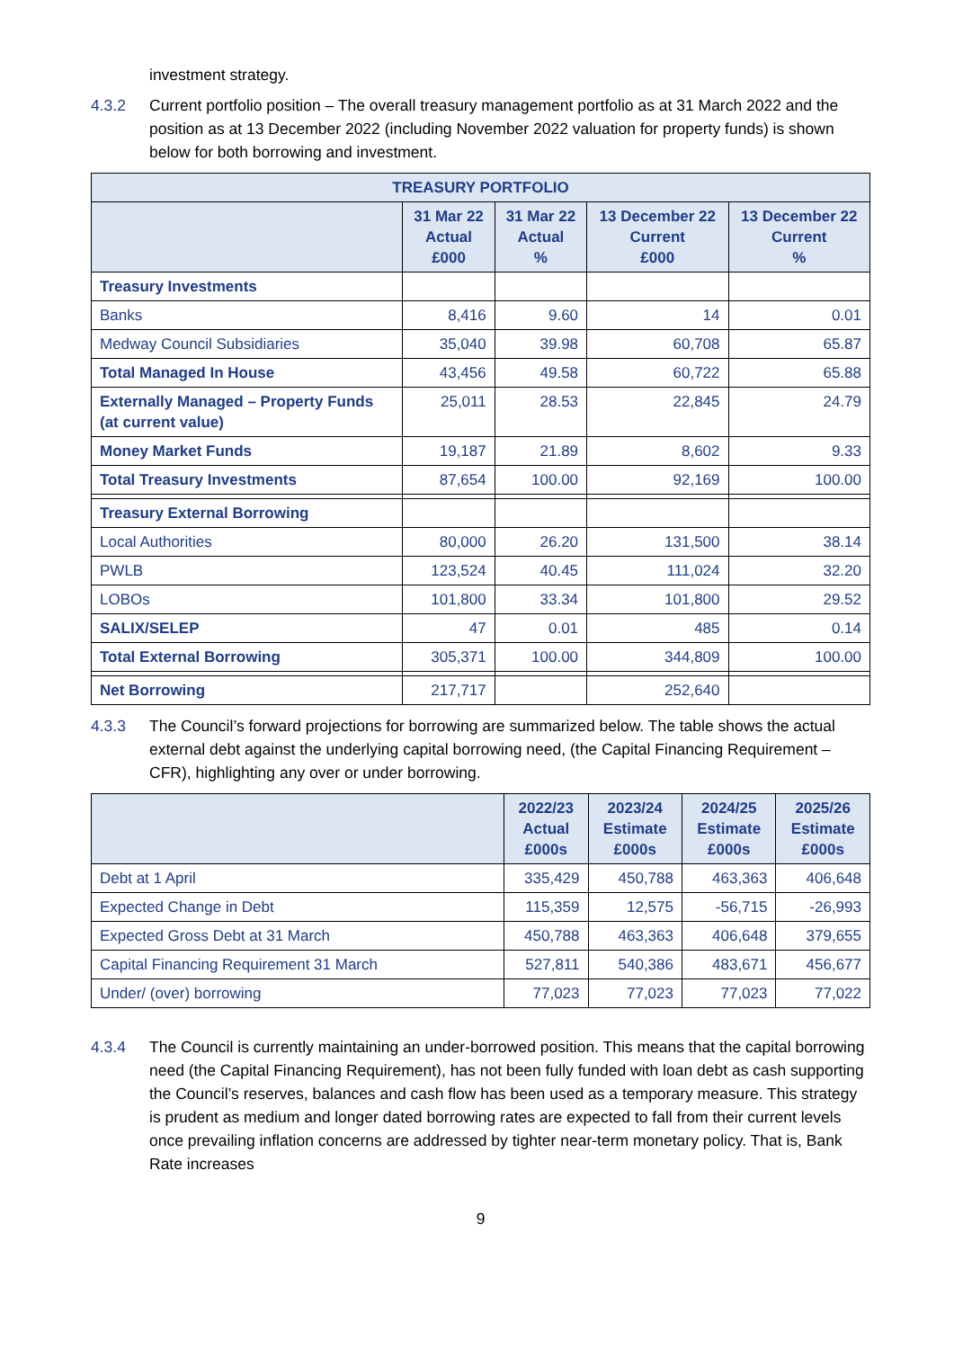investment strategy.
4.3.2 Current portfolio position – The overall treasury management portfolio as at 31 March 2022 and the position as at 13 December 2022 (including November 2022 valuation for property funds) is shown below for both borrowing and investment.
| TREASURY PORTFOLIO | | | | |
| --- | --- | --- | --- | --- |
| | 31 Mar 22 Actual £000 | 31 Mar 22 Actual % | 13 December 22 Current £000 | 13 December 22 Current % |
| Treasury Investments | | | | |
| Banks | 8,416 | 9.60 | 14 | 0.01 |
| Medway Council Subsidiaries | 35,040 | 39.98 | 60,708 | 65.87 |
| Total Managed In House | 43,456 | 49.58 | 60,722 | 65.88 |
| Externally Managed – Property Funds (at current value) | 25,011 | 28.53 | 22,845 | 24.79 |
| Money Market Funds | 19,187 | 21.89 | 8,602 | 9.33 |
| Total Treasury Investments | 87,654 | 100.00 | 92,169 | 100.00 |
| Treasury External Borrowing | | | | |
| Local Authorities | 80,000 | 26.20 | 131,500 | 38.14 |
| PWLB | 123,524 | 40.45 | 111,024 | 32.20 |
| LOBOs | 101,800 | 33.34 | 101,800 | 29.52 |
| SALIX/SELEP | 47 | 0.01 | 485 | 0.14 |
| Total External Borrowing | 305,371 | 100.00 | 344,809 | 100.00 |
| Net Borrowing | 217,717 | | 252,640 | |
4.3.3 The Council’s forward projections for borrowing are summarized below. The table shows the actual external debt against the underlying capital borrowing need, (the Capital Financing Requirement – CFR), highlighting any over or under borrowing.
| | 2022/23 Actual £000s | 2023/24 Estimate £000s | 2024/25 Estimate £000s | 2025/26 Estimate £000s |
| --- | --- | --- | --- | --- |
| Debt at 1 April | 335,429 | 450,788 | 463,363 | 406,648 |
| Expected Change in Debt | 115,359 | 12,575 | -56,715 | -26,993 |
| Expected Gross Debt at 31 March | 450,788 | 463,363 | 406,648 | 379,655 |
| Capital Financing Requirement 31 March | 527,811 | 540,386 | 483,671 | 456,677 |
| Under/ (over) borrowing | 77,023 | 77,023 | 77,023 | 77,022 |
4.3.4 The Council is currently maintaining an under-borrowed position. This means that the capital borrowing need (the Capital Financing Requirement), has not been fully funded with loan debt as cash supporting the Council’s reserves, balances and cash flow has been used as a temporary measure. This strategy is prudent as medium and longer dated borrowing rates are expected to fall from their current levels once prevailing inflation concerns are addressed by tighter near-term monetary policy. That is, Bank Rate increases
9